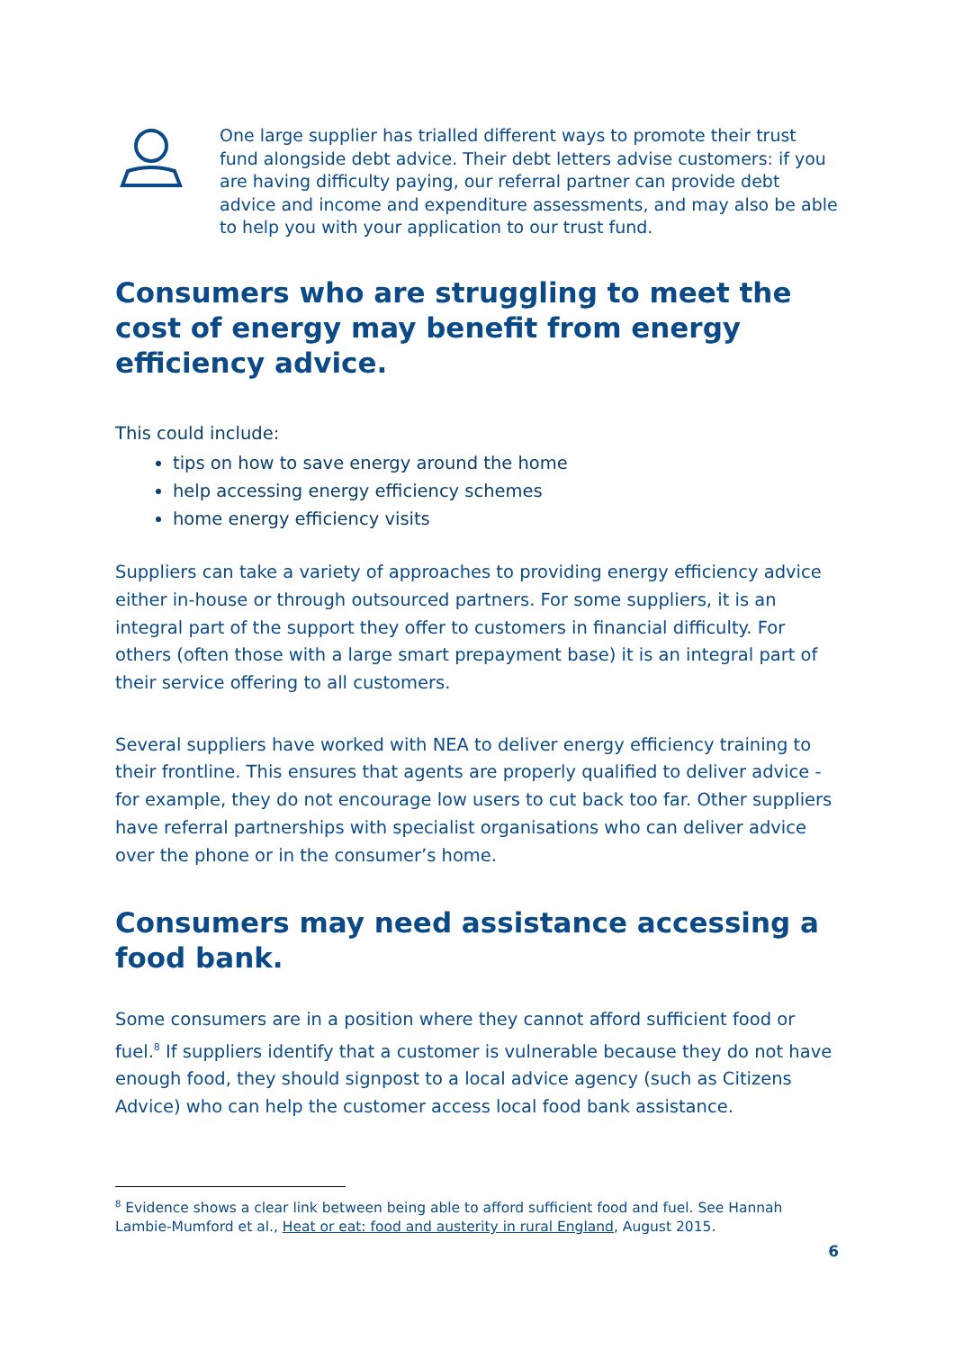One large supplier has trialled different ways to promote their trust fund alongside debt advice. Their debt letters advise customers: if you are having difficulty paying, our referral partner can provide debt advice and income and expenditure assessments, and may also be able to help you with your application to our trust fund.
Consumers who are struggling to meet the cost of energy may benefit from energy efficiency advice.
This could include:
tips on how to save energy around the home
help accessing energy efficiency schemes
home energy efficiency visits
Suppliers can take a variety of approaches to providing energy efficiency advice either in-house or through outsourced partners. For some suppliers, it is an integral part of the support they offer to customers in financial difficulty. For others (often those with a large smart prepayment base) it is an integral part of their service offering to all customers.
Several suppliers have worked with NEA to deliver energy efficiency training to their frontline. This ensures that agents are properly qualified to deliver advice - for example, they do not encourage low users to cut back too far. Other suppliers have referral partnerships with specialist organisations who can deliver advice over the phone or in the consumer’s home.
Consumers may need assistance accessing a food bank.
Some consumers are in a position where they cannot afford sufficient food or fuel.<sup>8</sup> If suppliers identify that a customer is vulnerable because they do not have enough food, they should signpost to a local advice agency (such as Citizens Advice) who can help the customer access local food bank assistance.
<sup>8</sup> Evidence shows a clear link between being able to afford sufficient food and fuel. See Hannah Lambie-Mumford et al., Heat or eat: food and austerity in rural England, August 2015.
6